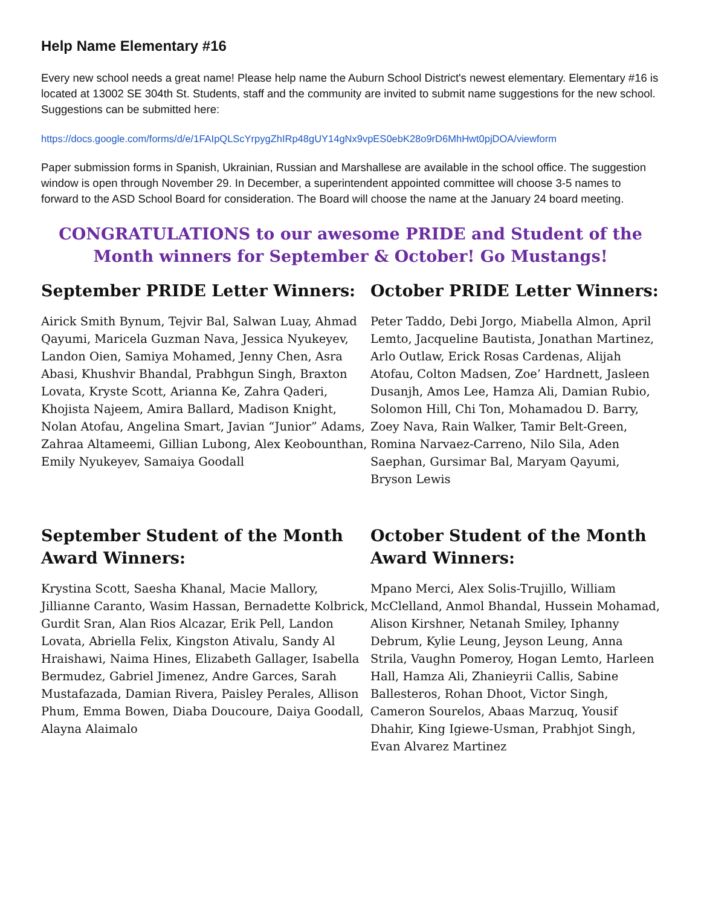Help Name Elementary #16
Every new school needs a great name! Please help name the Auburn School District's newest elementary. Elementary #16 is located at 13002 SE 304th St. Students, staff and the community are invited to submit name suggestions for the new school. Suggestions can be submitted here:
https://docs.google.com/forms/d/e/1FAIpQLScYrpygZhIRp48gUY14gNx9vpES0ebK28o9rD6MhHwt0pjDOA/viewform
Paper submission forms in Spanish, Ukrainian, Russian and Marshallese are available in the school office. The suggestion window is open through November 29. In December, a superintendent appointed committee will choose 3-5 names to forward to the ASD School Board for consideration. The Board will choose the name at the January 24 board meeting.
CONGRATULATIONS to our awesome PRIDE and Student of the Month winners for September & October! Go Mustangs!
September PRIDE Letter Winners:
Airick Smith Bynum, Tejvir Bal, Salwan Luay, Ahmad Qayumi, Maricela Guzman Nava, Jessica Nyukeyev, Landon Oien, Samiya Mohamed, Jenny Chen, Asra Abasi, Khushvir Bhandal, Prabhgun Singh, Braxton Lovata, Kryste Scott, Arianna Ke, Zahra Qaderi, Khojista Najeem, Amira Ballard, Madison Knight, Nolan Atofau, Angelina Smart, Javian “Junior” Adams, Zahraa Altameemi, Gillian Lubong, Alex Keobounthan, Emily Nyukeyev, Samaiya Goodall
October PRIDE Letter Winners:
Peter Taddo, Debi Jorgo, Miabella Almon, April Lemto, Jacqueline Bautista, Jonathan Martinez, Arlo Outlaw, Erick Rosas Cardenas, Alijah Atofau, Colton Madsen, Zoe’ Hardnett, Jasleen Dusanjh, Amos Lee, Hamza Ali, Damian Rubio, Solomon Hill, Chi Ton, Mohamadou D. Barry, Zoey Nava, Rain Walker, Tamir Belt-Green, Romina Narvaez-Carreno, Nilo Sila, Aden Saephan, Gursimar Bal, Maryam Qayumi, Bryson Lewis
September Student of the Month Award Winners:
Krystina Scott, Saesha Khanal, Macie Mallory, Jillianne Caranto, Wasim Hassan, Bernadette Kolbrick, Gurdit Sran, Alan Rios Alcazar, Erik Pell, Landon Lovata, Abriella Felix, Kingston Ativalu, Sandy Al Hraishawi, Naima Hines, Elizabeth Gallager, Isabella Bermudez, Gabriel Jimenez, Andre Garces, Sarah Mustafazada, Damian Rivera, Paisley Perales, Allison Phum, Emma Bowen, Diaba Doucoure, Daiya Goodall, Alayna Alaimalo
October Student of the Month Award Winners:
Mpano Merci, Alex Solis-Trujillo, William McClelland, Anmol Bhandal, Hussein Mohamad, Alison Kirshner, Netanah Smiley, Iphanny Debrum, Kylie Leung, Jeyson Leung, Anna Strila, Vaughn Pomeroy, Hogan Lemto, Harleen Hall, Hamza Ali, Zhanieyrii Callis, Sabine Ballesteros, Rohan Dhoot, Victor Singh, Cameron Sourelos, Abaas Marzuq, Yousif Dhahir, King Igiewe-Usman, Prabhjot Singh, Evan Alvarez Martinez